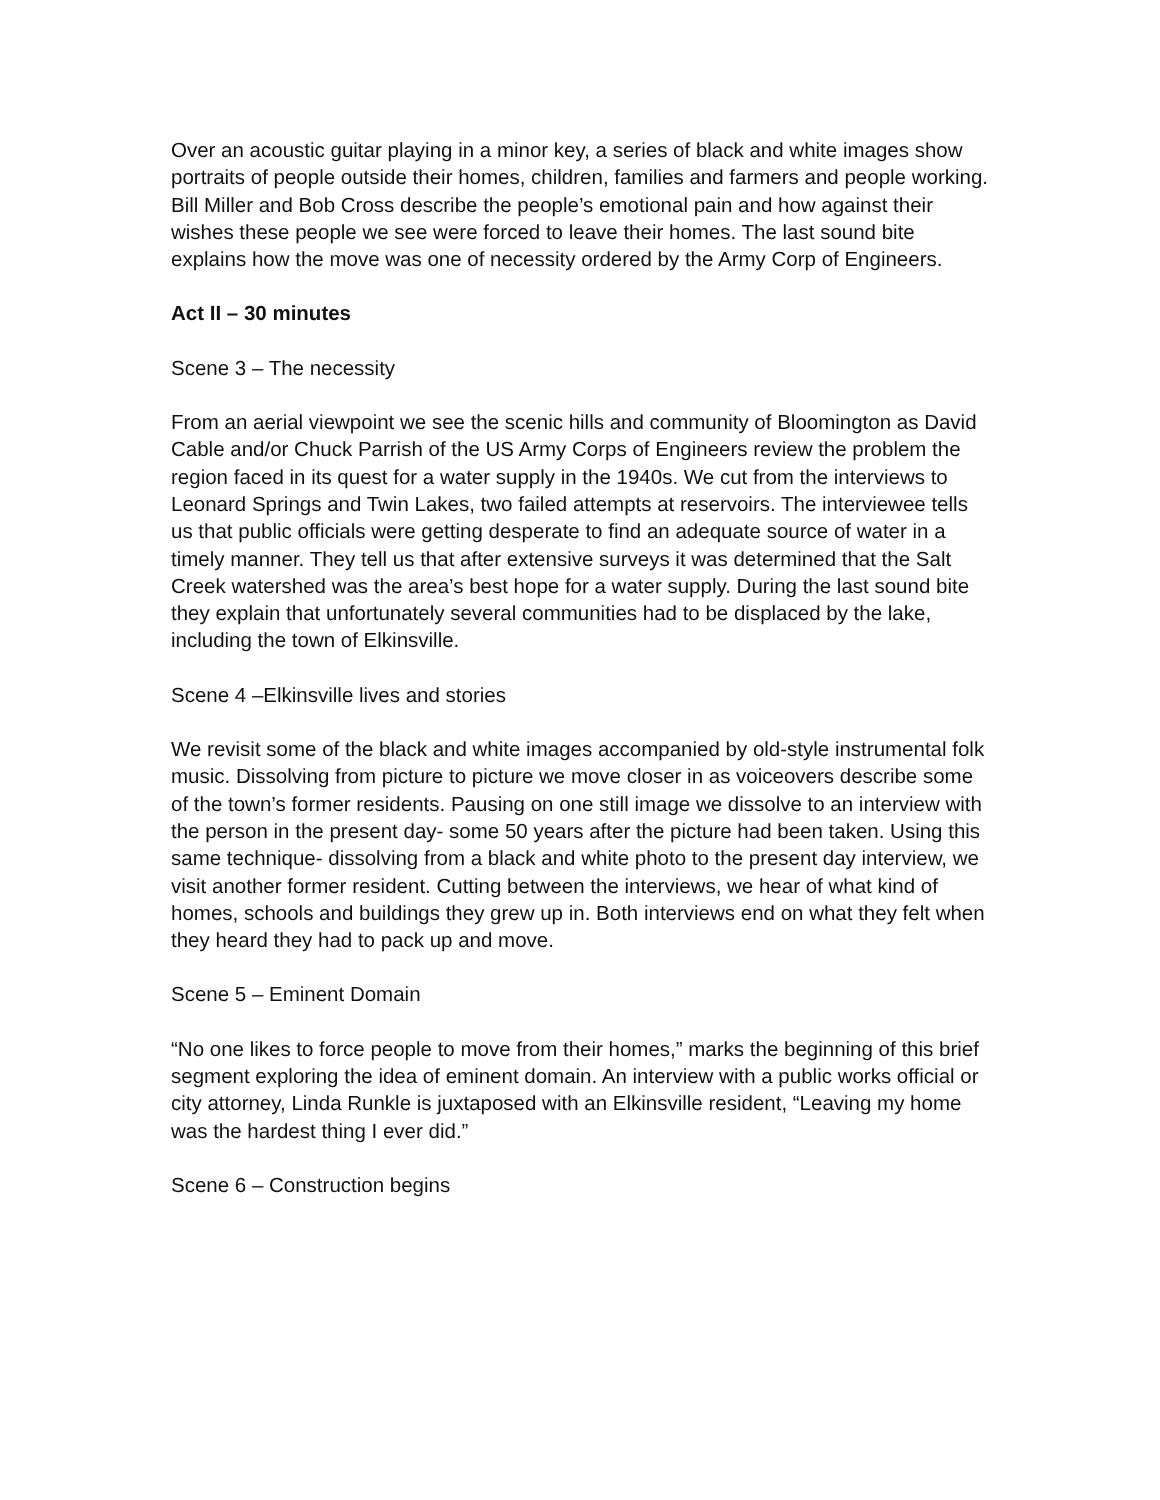Over an acoustic guitar playing in a minor key, a series of black and white images show portraits of people outside their homes, children, families and farmers and people working. Bill Miller and Bob Cross describe the people’s emotional pain and how against their wishes these people we see were forced to leave their homes. The last sound bite explains how the move was one of necessity ordered by the Army Corp of Engineers.
Act II – 30 minutes
Scene 3 – The necessity
From an aerial viewpoint we see the scenic hills and community of Bloomington as David Cable and/or Chuck Parrish of the US Army Corps of Engineers review the problem the region faced in its quest for a water supply in the 1940s. We cut from the interviews to Leonard Springs and Twin Lakes, two failed attempts at reservoirs. The interviewee tells us that public officials were getting desperate to find an adequate source of water in a timely manner. They tell us that after extensive surveys it was determined that the Salt Creek watershed was the area’s best hope for a water supply. During the last sound bite they explain that unfortunately several communities had to be displaced by the lake, including the town of Elkinsville.
Scene 4 –Elkinsville lives and stories
We revisit some of the black and white images accompanied by old-style instrumental folk music. Dissolving from picture to picture we move closer in as voiceovers describe some of the town’s former residents. Pausing on one still image we dissolve to an interview with the person in the present day- some 50 years after the picture had been taken. Using this same technique- dissolving from a black and white photo to the present day interview, we visit another former resident. Cutting between the interviews, we hear of what kind of homes, schools and buildings they grew up in. Both interviews end on what they felt when they heard they had to pack up and move.
Scene 5 – Eminent Domain
“No one likes to force people to move from their homes,” marks the beginning of this brief segment exploring the idea of eminent domain. An interview with a public works official or city attorney, Linda Runkle is juxtaposed with an Elkinsville resident, “Leaving my home was the hardest thing I ever did.”
Scene 6 – Construction begins